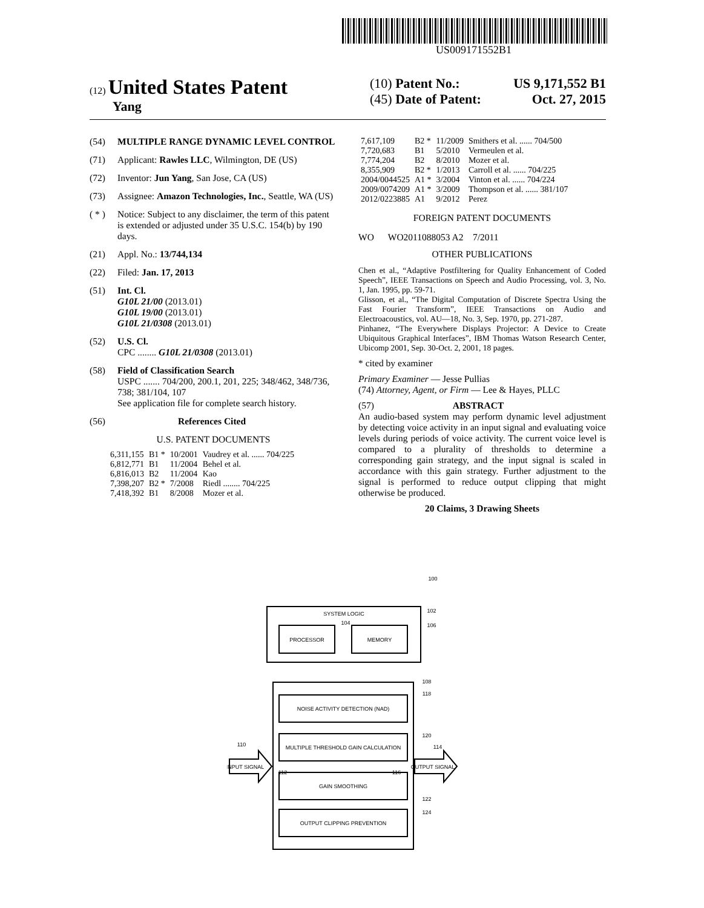US009171552B1
(12) United States Patent
Yang
(10) Patent No.: US 9,171,552 B1
(45) Date of Patent: Oct. 27, 2015
(54) MULTIPLE RANGE DYNAMIC LEVEL CONTROL
(71) Applicant: Rawles LLC, Wilmington, DE (US)
(72) Inventor: Jun Yang, San Jose, CA (US)
(73) Assignee: Amazon Technologies, Inc., Seattle, WA (US)
( * ) Notice: Subject to any disclaimer, the term of this patent is extended or adjusted under 35 U.S.C. 154(b) by 190 days.
(21) Appl. No.: 13/744,134
(22) Filed: Jan. 17, 2013
(51) Int. Cl.
G10L 21/00 (2013.01)
G10L 19/00 (2013.01)
G10L 21/0308 (2013.01)
(52) U.S. Cl.
CPC ........ G10L 21/0308 (2013.01)
(58) Field of Classification Search
USPC ....... 704/200, 200.1, 201, 225; 348/462, 348/736, 738; 381/104, 107
See application file for complete search history.
(56) References Cited
U.S. PATENT DOCUMENTS
| 6,311,155 | B1 * | 10/2001 | Vaudrey et al. ...... 704/225 |
| 6,812,771 | B1 | 11/2004 | Behel et al. |
| 6,816,013 | B2 | 11/2004 | Kao |
| 7,398,207 | B2 * | 7/2008 | Riedl ........ 704/225 |
| 7,418,392 | B1 | 8/2008 | Mozer et al. |
| 7,617,109 | B2 * | 11/2009 | Smithers et al. ...... 704/500 |
| 7,720,683 | B1 | 5/2010 | Vermeulen et al. |
| 7,774,204 | B2 | 8/2010 | Mozer et al. |
| 8,355,909 | B2 * | 1/2013 | Carroll et al. ...... 704/225 |
| 2004/0044525 | A1 * | 3/2004 | Vinton et al. ...... 704/224 |
| 2009/0074209 | A1 * | 3/2009 | Thompson et al. ...... 381/107 |
| 2012/0223885 | A1 | 9/2012 | Perez |
FOREIGN PATENT DOCUMENTS
WO WO2011088053 A2 7/2011
OTHER PUBLICATIONS
Chen et al., “Adaptive Postfiltering for Quality Enhancement of Coded Speech”, IEEE Transactions on Speech and Audio Processing, vol. 3, No. 1, Jan. 1995, pp. 59-71.
Glisson, et al., “The Digital Computation of Discrete Spectra Using the Fast Fourier Transform”, IEEE Transactions on Audio and Electroacoustics, vol. AU—18, No. 3, Sep. 1970, pp. 271-287.
Pinhanez, “The Everywhere Displays Projector: A Device to Create Ubiquitous Graphical Interfaces”, IBM Thomas Watson Research Center, Ubicomp 2001, Sep. 30-Oct. 2, 2001, 18 pages.
* cited by examiner
Primary Examiner — Jesse Pullias
(74) Attorney, Agent, or Firm — Lee & Hayes, PLLC
(57) ABSTRACT
An audio-based system may perform dynamic level adjustment by detecting voice activity in an input signal and evaluating voice levels during periods of voice activity. The current voice level is compared to a plurality of thresholds to determine a corresponding gain strategy, and the input signal is scaled in accordance with this gain strategy. Further adjustment to the signal is performed to reduce output clipping that might otherwise be produced.
20 Claims, 3 Drawing Sheets
100
SYSTEM LOGIC
102
PROCESSOR
104
MEMORY
106
108
NOISE ACTIVITY DETECTION (NAD)
118
MULTIPLE THRESHOLD GAIN CALCULATION
120
GAIN SMOOTHING
122
OUTPUT CLIPPING PREVENTION
124
INPUT SIGNAL
110
112
OUTPUT SIGNAL
114
116